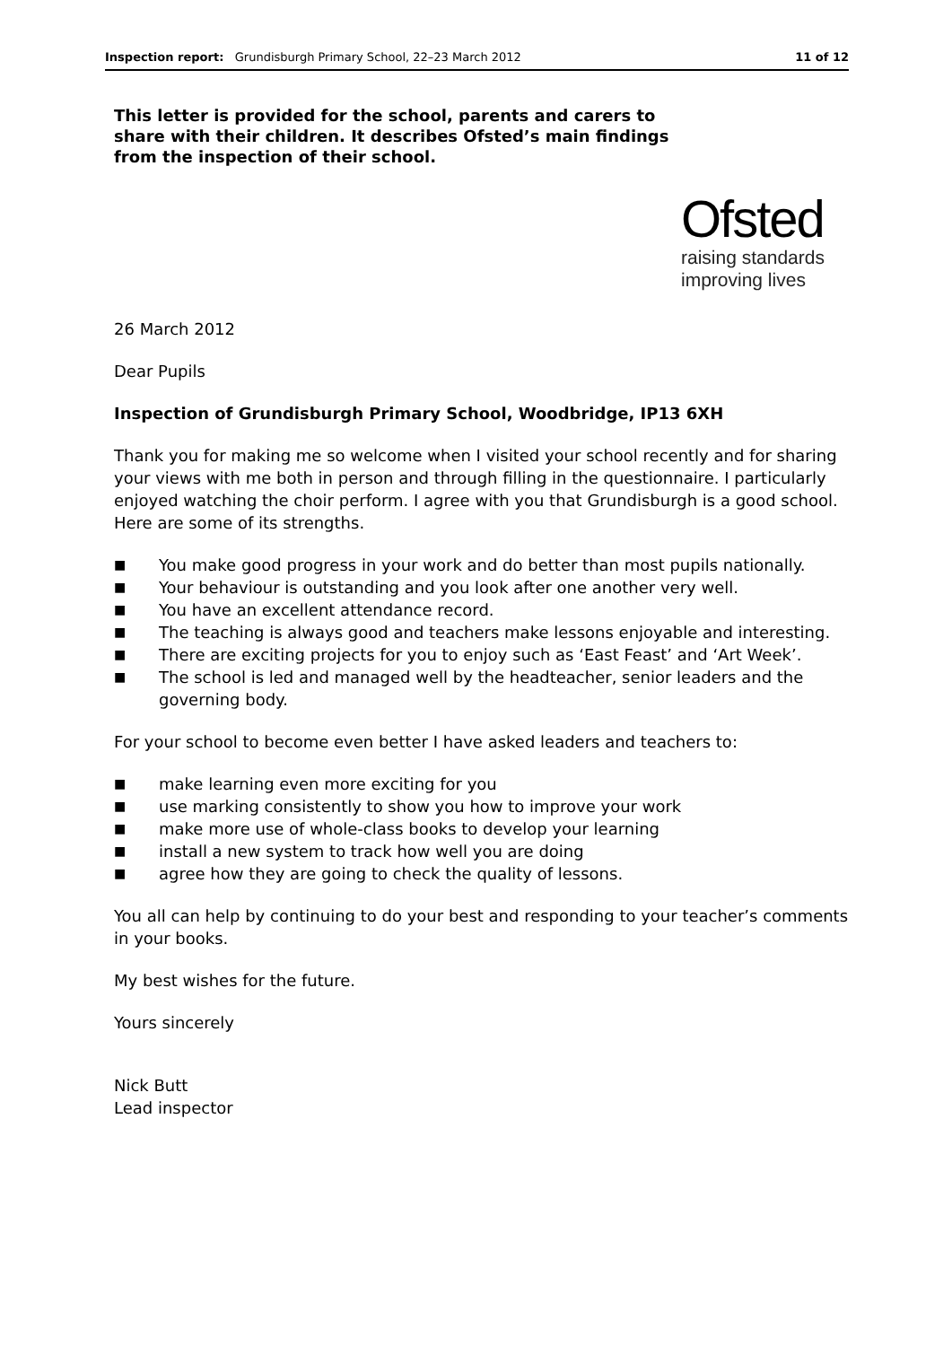Inspection report: Grundisburgh Primary School, 22–23 March 2012 11 of 12
This letter is provided for the school, parents and carers to share with their children. It describes Ofsted’s main findings from the inspection of their school.
Ofsted
raising standards
improving lives
26 March 2012
Dear Pupils
Inspection of Grundisburgh Primary School, Woodbridge, IP13 6XH
Thank you for making me so welcome when I visited your school recently and for sharing your views with me both in person and through filling in the questionnaire. I particularly enjoyed watching the choir perform. I agree with you that Grundisburgh is a good school. Here are some of its strengths.
■ You make good progress in your work and do better than most pupils nationally.
■ Your behaviour is outstanding and you look after one another very well.
■ You have an excellent attendance record.
■ The teaching is always good and teachers make lessons enjoyable and interesting.
■ There are exciting projects for you to enjoy such as ‘East Feast’ and ‘Art Week’.
■ The school is led and managed well by the headteacher, senior leaders and the governing body.
For your school to become even better I have asked leaders and teachers to:
■ make learning even more exciting for you
■ use marking consistently to show you how to improve your work
■ make more use of whole-class books to develop your learning
■ install a new system to track how well you are doing
■ agree how they are going to check the quality of lessons.
You all can help by continuing to do your best and responding to your teacher’s comments in your books.
My best wishes for the future.
Yours sincerely
Nick Butt
Lead inspector